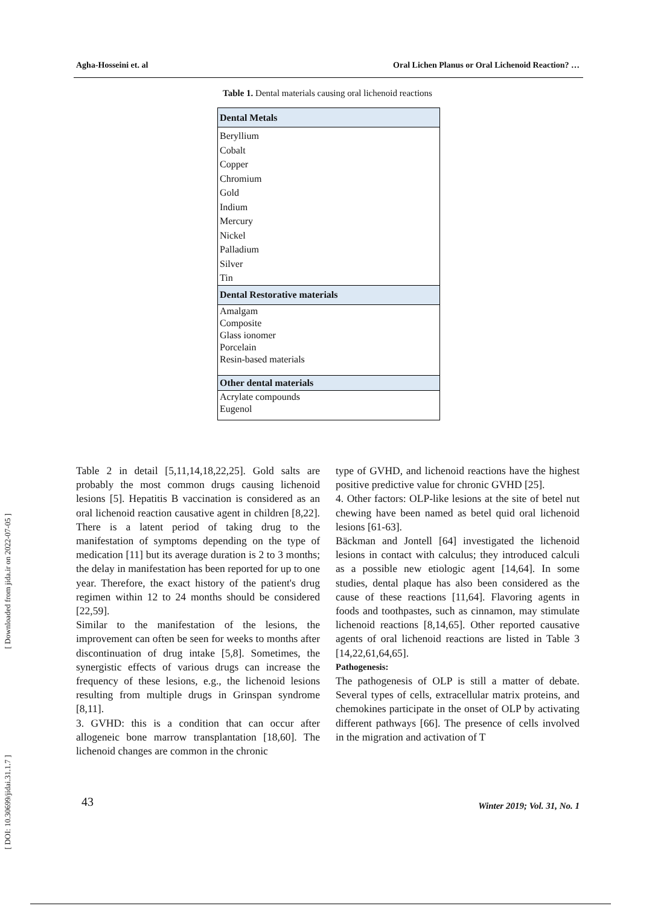Agha-Hosseini et. al Oral Lichen Planus or Oral Lichenoid Reaction? …
Table 1. Dental materials causing oral lichenoid reactions
| Dental Metals |
| --- |
| Beryllium Cobalt Copper Chromium Gold Indium Mercury Nickel Palladium Silver Tin |
| Dental Restorative materials |
| Amalgam Composite Glass ionomer Porcelain Resin-based materials |
| Other dental materials |
| Acrylate compounds Eugenol |
Table 2 in detail [5,11,14,18,22,25]. Gold salts are probably the most common drugs causing lichenoid lesions [5]. Hepatitis B vaccination is considered as an oral lichenoid reaction causative agent in children [8,22]. There is a latent period of taking drug to the manifestation of symptoms depending on the type of medication [11] but its average duration is 2 to 3 months; the delay in manifestation has been reported for up to one year. Therefore, the exact history of the patient's drug regimen within 12 to 24 months should be considered [22,59].
Similar to the manifestation of the lesions, the improvement can often be seen for weeks to months after discontinuation of drug intake [5,8]. Sometimes, the synergistic effects of various drugs can increase the frequency of these lesions, e.g., the lichenoid lesions resulting from multiple drugs in Grinspan syndrome [8,11].
3. GVHD: this is a condition that can occur after allogeneic bone marrow transplantation [18,60]. The lichenoid changes are common in the chronic
type of GVHD, and lichenoid reactions have the highest positive predictive value for chronic GVHD [25].
4. Other factors: OLP-like lesions at the site of betel nut chewing have been named as betel quid oral lichenoid lesions [61-63].
Bäckman and Jontell [64] investigated the lichenoid lesions in contact with calculus; they introduced calculi as a possible new etiologic agent [14,64]. In some studies, dental plaque has also been considered as the cause of these reactions [11,64]. Flavoring agents in foods and toothpastes, such as cinnamon, may stimulate lichenoid reactions [8,14,65]. Other reported causative agents of oral lichenoid reactions are listed in Table 3 [14,22,61,64,65].
Pathogenesis:
The pathogenesis of OLP is still a matter of debate. Several types of cells, extracellular matrix proteins, and chemokines participate in the onset of OLP by activating different pathways [66]. The presence of cells involved in the migration and activation of T
[ Downloaded from jida.ir on 2022-07-05 ]
[ DOI: 10.30699/jidai.31.1.7 ]
43 Winter 2019; Vol. 31, No. 1